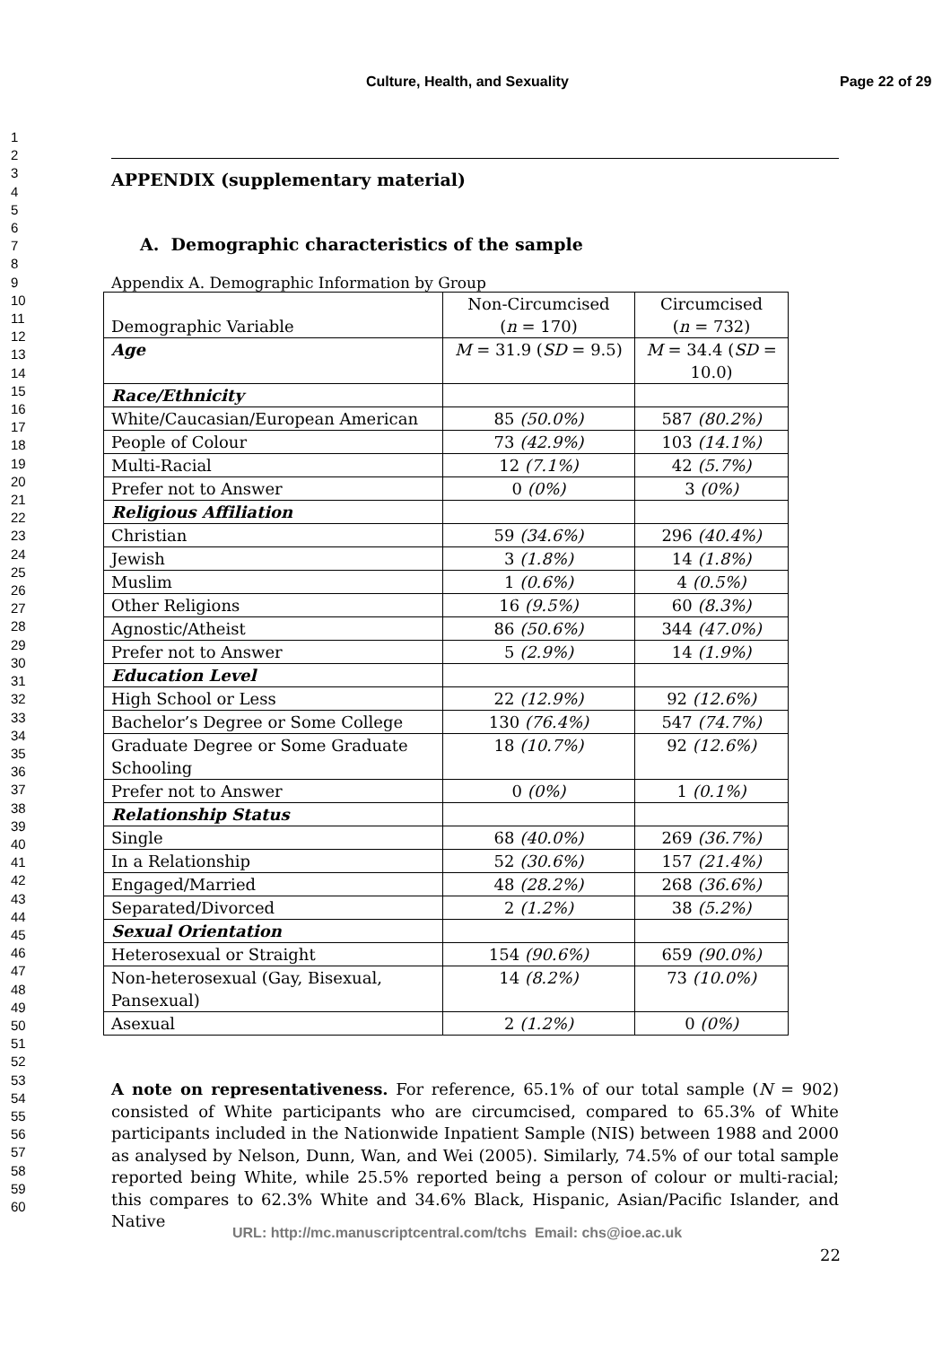Culture, Health, and Sexuality Page 22 of 29
1
2
3
4
5
6
7
8
9
10
11
12
13
14
15
16
17
18
19
20
21
22
23
24
25
26
27
28
29
30
31
32
33
34
35
36
37
38
39
40
41
42
43
44
45
46
47
48
49
50
51
52
53
54
55
56
57
58
59
60
APPENDIX (supplementary material)
A. Demographic characteristics of the sample
Appendix A. Demographic Information by Group
| Demographic Variable | Non-Circumcised ( n = 170) | Circumcised ( n = 732) |
| --- | --- | --- |
| Age | M = 31.9 ( SD = 9.5) | M = 34.4 ( SD = 10.0) |
| Race/Ethnicity | | |
| White/Caucasian/European American | 85 (50.0%) | 587 (80.2%) |
| People of Colour | 73 (42.9%) | 103 (14.1%) |
| Multi-Racial | 12 (7.1%) | 42 (5.7%) |
| Prefer not to Answer | 0 (0%) | 3 (0%) |
| Religious Affiliation | | |
| Christian | 59 (34.6%) | 296 (40.4%) |
| Jewish | 3 (1.8%) | 14 (1.8%) |
| Muslim | 1 (0.6%) | 4 (0.5%) |
| Other Religions | 16 (9.5%) | 60 (8.3%) |
| Agnostic/Atheist | 86 (50.6%) | 344 (47.0%) |
| Prefer not to Answer | 5 (2.9%) | 14 (1.9%) |
| Education Level | | |
| High School or Less | 22 (12.9%) | 92 (12.6%) |
| Bachelor’s Degree or Some College | 130 (76.4%) | 547 (74.7%) |
| Graduate Degree or Some Graduate Schooling | 18 (10.7%) | 92 (12.6%) |
| Prefer not to Answer | 0 (0%) | 1 (0.1%) |
| Relationship Status | | |
| Single | 68 (40.0%) | 269 (36.7%) |
| In a Relationship | 52 (30.6%) | 157 (21.4%) |
| Engaged/Married | 48 (28.2%) | 268 (36.6%) |
| Separated/Divorced | 2 (1.2%) | 38 (5.2%) |
| Sexual Orientation | | |
| Heterosexual or Straight | 154 (90.6%) | 659 (90.0%) |
| Non-heterosexual (Gay, Bisexual, Pansexual) | 14 (8.2%) | 73 (10.0%) |
| Asexual | 2 (1.2%) | 0 (0%) |
A note on representativeness. For reference, 65.1% of our total sample (N = 902) consisted of White participants who are circumcised, compared to 65.3% of White participants included in the Nationwide Inpatient Sample (NIS) between 1988 and 2000 as analysed by Nelson, Dunn, Wan, and Wei (2005). Similarly, 74.5% of our total sample reported being White, while 25.5% reported being a person of colour or multi-racial; this compares to 62.3% White and 34.6% Black, Hispanic, Asian/Pacific Islander, and Native
URL: http://mc.manuscriptcentral.com/tchs Email: chs@ioe.ac.uk
22